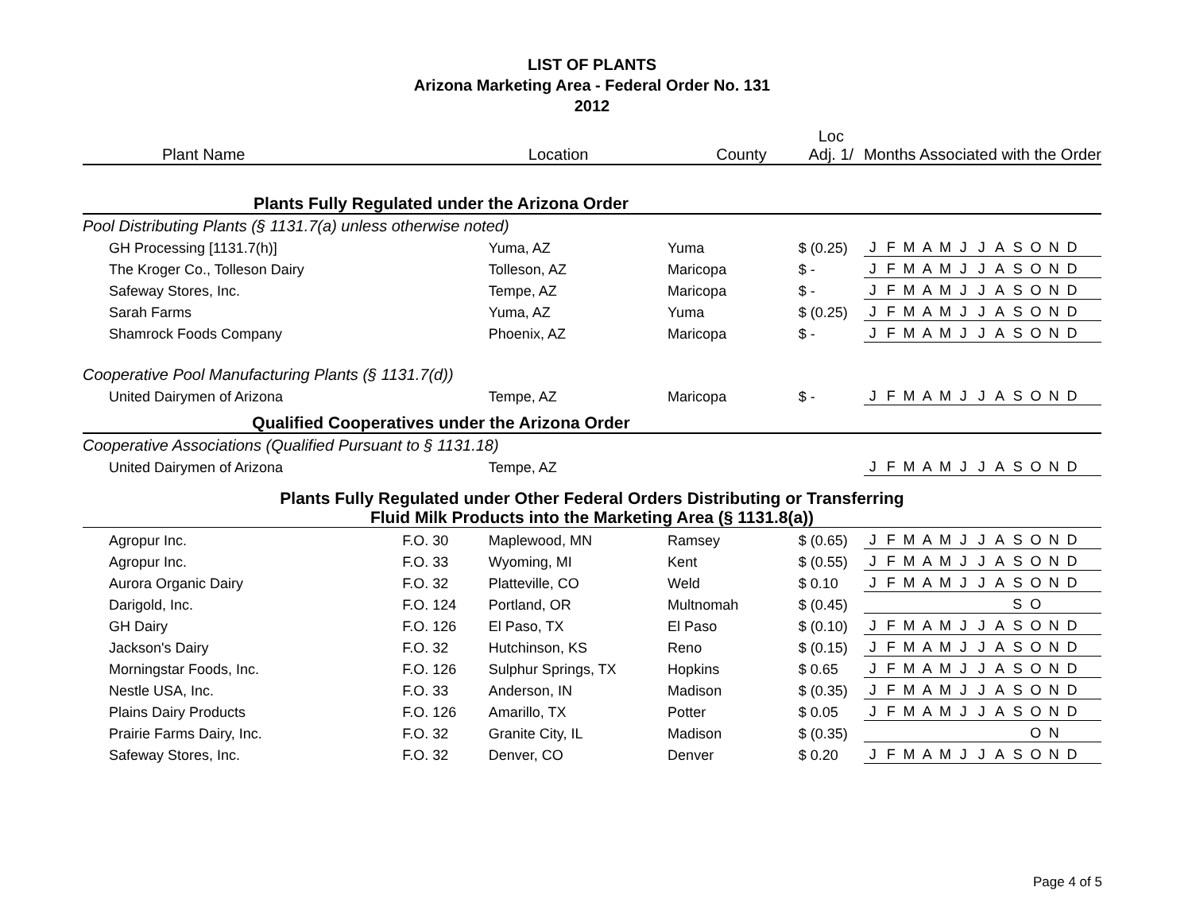LIST OF PLANTS
Arizona Marketing Area - Federal Order No. 131
2012
| Plant Name | | Location | County | Loc Adj. 1/ | Months Associated with the Order |
| --- | --- | --- | --- | --- | --- |
| Plants Fully Regulated under the Arizona Order | | | | | |
| Pool Distributing Plants (§ 1131.7(a) unless otherwise noted) | | | | | |
| GH Processing [1131.7(h)] | | Yuma, AZ | Yuma | $ (0.25) | J F M A M J J A S O N D |
| The Kroger Co., Tolleson Dairy | | Tolleson, AZ | Maricopa | $ - | J F M A M J J A S O N D |
| Safeway Stores, Inc. | | Tempe, AZ | Maricopa | $ - | J F M A M J J A S O N D |
| Sarah Farms | | Yuma, AZ | Yuma | $ (0.25) | J F M A M J J A S O N D |
| Shamrock Foods Company | | Phoenix, AZ | Maricopa | $ - | J F M A M J J A S O N D |
| Cooperative Pool Manufacturing Plants (§ 1131.7(d)) | | | | | |
| United Dairymen of Arizona | | Tempe, AZ | Maricopa | $ - | J F M A M J J A S O N D |
| Qualified Cooperatives under the Arizona Order | | | | | |
| Cooperative Associations (Qualified Pursuant to § 1131.18) | | | | | |
| United Dairymen of Arizona | | Tempe, AZ | | | J F M A M J J A S O N D |
| Plants Fully Regulated under Other Federal Orders Distributing or Transferring Fluid Milk Products into the Marketing Area (§ 1131.8(a)) | | | | | |
| Agropur Inc. | F.O. 30 | Maplewood, MN | Ramsey | $ (0.65) | J F M A M J J A S O N D |
| Agropur Inc. | F.O. 33 | Wyoming, MI | Kent | $ (0.55) | J F M A M J J A S O N D |
| Aurora Organic Dairy | F.O. 32 | Platteville, CO | Weld | $ 0.10 | J F M A M J J A S O N D |
| Darigold, Inc. | F.O. 124 | Portland, OR | Multnomah | $ (0.45) | S O |
| GH Dairy | F.O. 126 | El Paso, TX | El Paso | $ (0.10) | J F M A M J J A S O N D |
| Jackson's Dairy | F.O. 32 | Hutchinson, KS | Reno | $ (0.15) | J F M A M J J A S O N D |
| Morningstar Foods, Inc. | F.O. 126 | Sulphur Springs, TX | Hopkins | $ 0.65 | J F M A M J J A S O N D |
| Nestle USA, Inc. | F.O. 33 | Anderson, IN | Madison | $ (0.35) | J F M A M J J A S O N D |
| Plains Dairy Products | F.O. 126 | Amarillo, TX | Potter | $ 0.05 | J F M A M J J A S O N D |
| Prairie Farms Dairy, Inc. | F.O. 32 | Granite City, IL | Madison | $ (0.35) | O N |
| Safeway Stores, Inc. | F.O. 32 | Denver, CO | Denver | $ 0.20 | J F M A M J J A S O N D |
Page 4 of 5